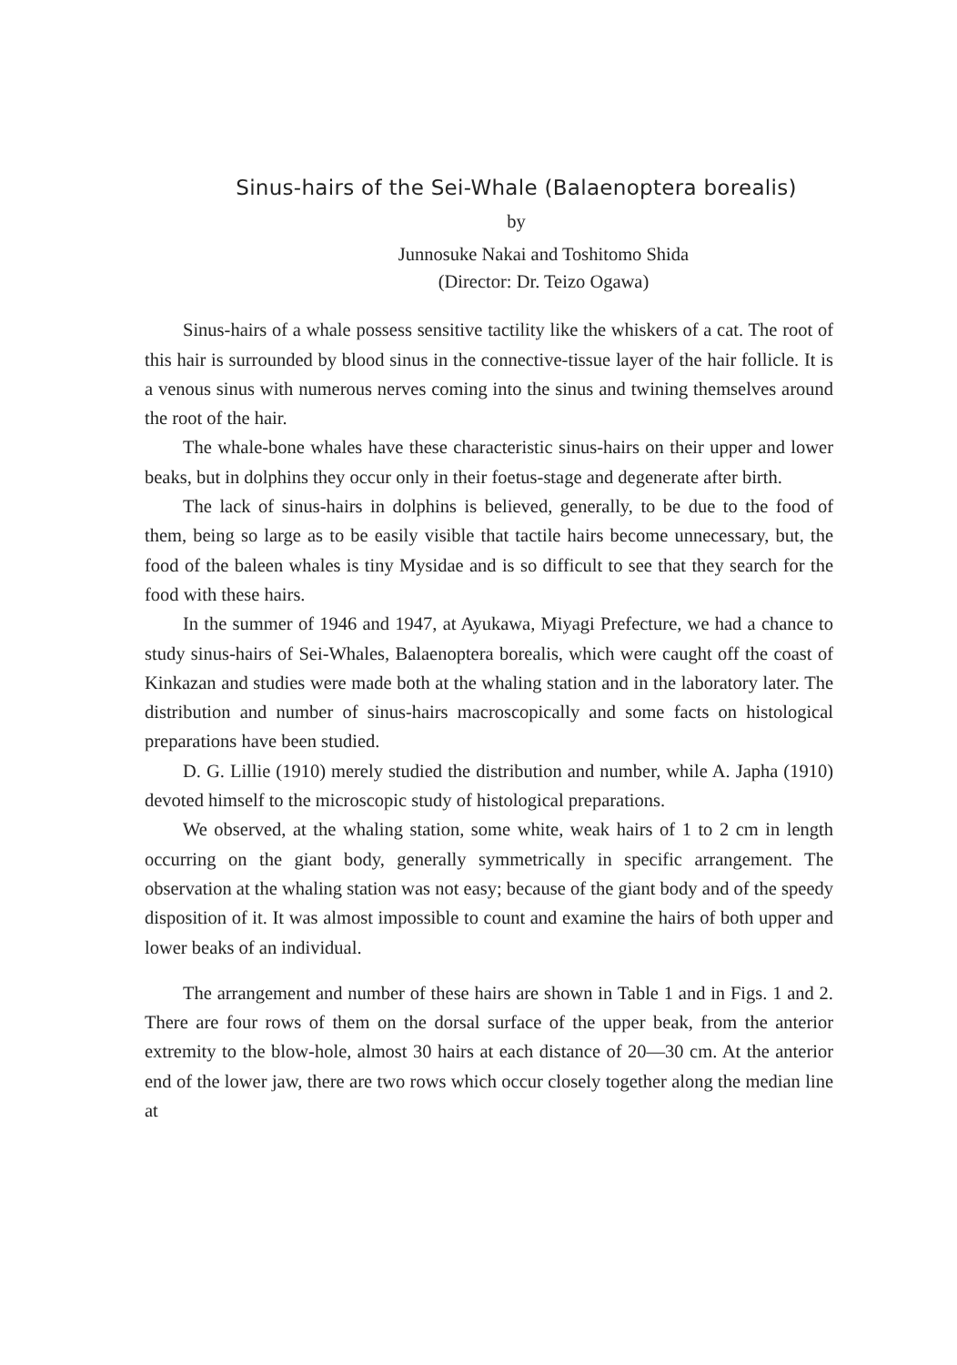Sinus-hairs of the Sei-Whale (Balaenoptera borealis)
by
Junnosuke Nakai and Toshitomo Shida
(Director: Dr. Teizo Ogawa)
Sinus-hairs of a whale possess sensitive tactility like the whiskers of a cat. The root of this hair is surrounded by blood sinus in the connective-tissue layer of the hair follicle. It is a venous sinus with numerous nerves coming into the sinus and twining themselves around the root of the hair.
The whale-bone whales have these characteristic sinus-hairs on their upper and lower beaks, but in dolphins they occur only in their foetus-stage and degenerate after birth.
The lack of sinus-hairs in dolphins is believed, generally, to be due to the food of them, being so large as to be easily visible that tactile hairs become unnecessary, but, the food of the baleen whales is tiny Mysidae and is so difficult to see that they search for the food with these hairs.
In the summer of 1946 and 1947, at Ayukawa, Miyagi Prefecture, we had a chance to study sinus-hairs of Sei-Whales, Balaenoptera borealis, which were caught off the coast of Kinkazan and studies were made both at the whaling station and in the laboratory later. The distribution and number of sinus-hairs macroscopically and some facts on histological preparations have been studied.
D. G. Lillie (1910) merely studied the distribution and number, while A. Japha (1910) devoted himself to the microscopic study of histological preparations.
We observed, at the whaling station, some white, weak hairs of 1 to 2 cm in length occurring on the giant body, generally symmetrically in specific arrangement. The observation at the whaling station was not easy; because of the giant body and of the speedy disposition of it. It was almost impossible to count and examine the hairs of both upper and lower beaks of an individual.
The arrangement and number of these hairs are shown in Table 1 and in Figs. 1 and 2. There are four rows of them on the dorsal surface of the upper beak, from the anterior extremity to the blow-hole, almost 30 hairs at each distance of 20—30 cm. At the anterior end of the lower jaw, there are two rows which occur closely together along the median line at